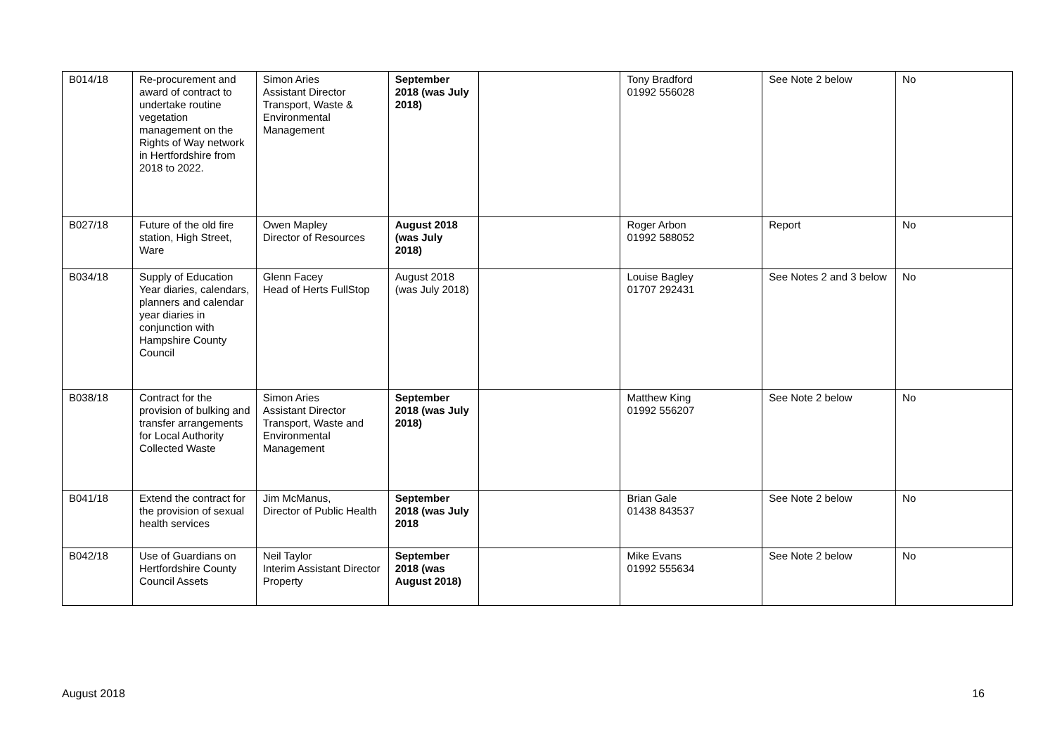| B014/18 | Re-procurement and award of contract to undertake routine vegetation management on the Rights of Way network in Hertfordshire from 2018 to 2022. | Simon Aries Assistant Director Transport, Waste & Environmental Management | September 2018 (was July 2018) | | Tony Bradford 01992 556028 | See Note 2 below | No |
| B027/18 | Future of the old fire station, High Street, Ware | Owen Mapley Director of Resources | August 2018 (was July 2018) | | Roger Arbon 01992 588052 | Report | No |
| B034/18 | Supply of Education Year diaries, calendars, planners and calendar year diaries in conjunction with Hampshire County Council | Glenn Facey Head of Herts FullStop | August 2018 (was July 2018) | | Louise Bagley 01707 292431 | See Notes 2 and 3 below | No |
| B038/18 | Contract for the provision of bulking and transfer arrangements for Local Authority Collected Waste | Simon Aries Assistant Director Transport, Waste and Environmental Management | September 2018 (was July 2018) | | Matthew King 01992 556207 | See Note 2 below | No |
| B041/18 | Extend the contract for the provision of sexual health services | Jim McManus, Director of Public Health | September 2018 (was July 2018 | | Brian Gale 01438 843537 | See Note 2 below | No |
| B042/18 | Use of Guardians on Hertfordshire County Council Assets | Neil Taylor Interim Assistant Director Property | September 2018 (was August 2018) | | Mike Evans 01992 555634 | See Note 2 below | No |
August 2018 16